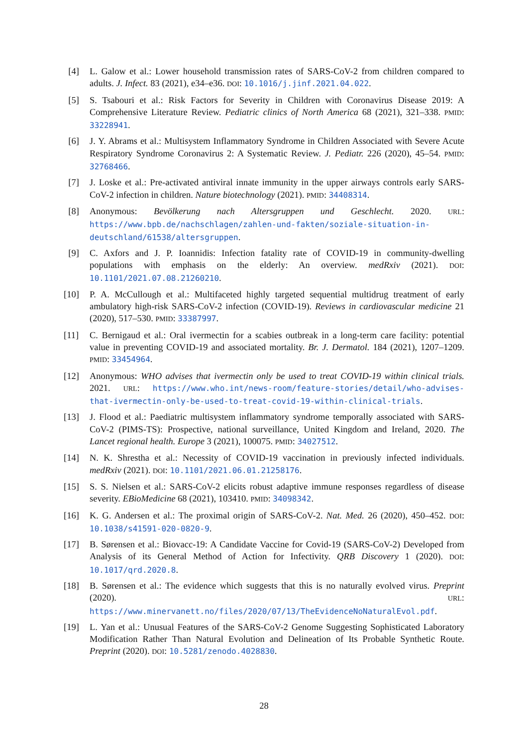[4] L. Galow et al.: Lower household transmission rates of SARS-CoV-2 from children compared to adults. J. Infect. 83 (2021), e34–e36. DOI: 10.1016/j.jinf.2021.04.022.
[5] S. Tsabouri et al.: Risk Factors for Severity in Children with Coronavirus Disease 2019: A Comprehensive Literature Review. Pediatric clinics of North America 68 (2021), 321–338. PMID: 33228941.
[6] J. Y. Abrams et al.: Multisystem Inflammatory Syndrome in Children Associated with Severe Acute Respiratory Syndrome Coronavirus 2: A Systematic Review. J. Pediatr. 226 (2020), 45–54. PMID: 32768466.
[7] J. Loske et al.: Pre-activated antiviral innate immunity in the upper airways controls early SARS-CoV-2 infection in children. Nature biotechnology (2021). PMID: 34408314.
[8] Anonymous: Bevölkerung nach Altersgruppen und Geschlecht. 2020. URL: https://www.bpb.de/nachschlagen/zahlen-und-fakten/soziale-situation-in-deutschland/61538/altersgruppen.
[9] C. Axfors and J. P. Ioannidis: Infection fatality rate of COVID-19 in community-dwelling populations with emphasis on the elderly: An overview. medRxiv (2021). DOI: 10.1101/2021.07.08.21260210.
[10] P. A. McCullough et al.: Multifaceted highly targeted sequential multidrug treatment of early ambulatory high-risk SARS-CoV-2 infection (COVID-19). Reviews in cardiovascular medicine 21 (2020), 517–530. PMID: 33387997.
[11] C. Bernigaud et al.: Oral ivermectin for a scabies outbreak in a long-term care facility: potential value in preventing COVID-19 and associated mortality. Br. J. Dermatol. 184 (2021), 1207–1209. PMID: 33454964.
[12] Anonymous: WHO advises that ivermectin only be used to treat COVID-19 within clinical trials. 2021. URL: https://www.who.int/news-room/feature-stories/detail/who-advises-that-ivermectin-only-be-used-to-treat-covid-19-within-clinical-trials.
[13] J. Flood et al.: Paediatric multisystem inflammatory syndrome temporally associated with SARS-CoV-2 (PIMS-TS): Prospective, national surveillance, United Kingdom and Ireland, 2020. The Lancet regional health. Europe 3 (2021), 100075. PMID: 34027512.
[14] N. K. Shrestha et al.: Necessity of COVID-19 vaccination in previously infected individuals. medRxiv (2021). DOI: 10.1101/2021.06.01.21258176.
[15] S. S. Nielsen et al.: SARS-CoV-2 elicits robust adaptive immune responses regardless of disease severity. EBioMedicine 68 (2021), 103410. PMID: 34098342.
[16] K. G. Andersen et al.: The proximal origin of SARS-CoV-2. Nat. Med. 26 (2020), 450–452. DOI: 10.1038/s41591-020-0820-9.
[17] B. Sørensen et al.: Biovacc-19: A Candidate Vaccine for Covid-19 (SARS-CoV-2) Developed from Analysis of its General Method of Action for Infectivity. QRB Discovery 1 (2020). DOI: 10.1017/qrd.2020.8.
[18] B. Sørensen et al.: The evidence which suggests that this is no naturally evolved virus. Preprint (2020). URL: https://www.minervanett.no/files/2020/07/13/TheEvidenceNoNaturalEvol.pdf.
[19] L. Yan et al.: Unusual Features of the SARS-CoV-2 Genome Suggesting Sophisticated Laboratory Modification Rather Than Natural Evolution and Delineation of Its Probable Synthetic Route. Preprint (2020). DOI: 10.5281/zenodo.4028830.
28